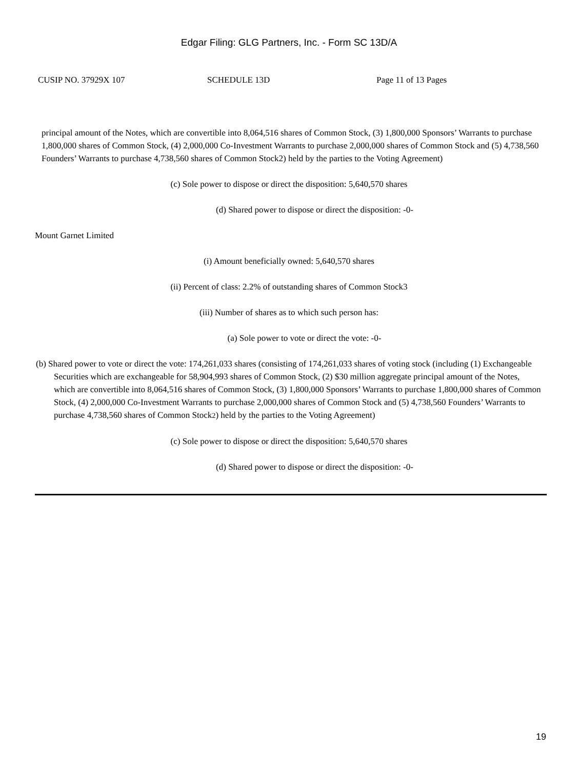Edgar Filing: GLG Partners, Inc. - Form SC 13D/A
CUSIP NO. 37929X 107 SCHEDULE 13D Page 11 of 13 Pages
principal amount of the Notes, which are convertible into 8,064,516 shares of Common Stock, (3) 1,800,000 Sponsors’ Warrants to purchase 1,800,000 shares of Common Stock, (4) 2,000,000 Co-Investment Warrants to purchase 2,000,000 shares of Common Stock and (5) 4,738,560 Founders’ Warrants to purchase 4,738,560 shares of Common Stock2) held by the parties to the Voting Agreement)
(c) Sole power to dispose or direct the disposition: 5,640,570 shares
(d) Shared power to dispose or direct the disposition: -0-
Mount Garnet Limited
(i) Amount beneficially owned: 5,640,570 shares
(ii) Percent of class: 2.2% of outstanding shares of Common Stock3
(iii) Number of shares as to which such person has:
(a) Sole power to vote or direct the vote: -0-
(b) Shared power to vote or direct the vote: 174,261,033 shares (consisting of 174,261,033 shares of voting stock (including (1) Exchangeable Securities which are exchangeable for 58,904,993 shares of Common Stock, (2) $30 million aggregate principal amount of the Notes, which are convertible into 8,064,516 shares of Common Stock, (3) 1,800,000 Sponsors’ Warrants to purchase 1,800,000 shares of Common Stock, (4) 2,000,000 Co-Investment Warrants to purchase 2,000,000 shares of Common Stock and (5) 4,738,560 Founders’ Warrants to purchase 4,738,560 shares of Common Stock2) held by the parties to the Voting Agreement)
(c) Sole power to dispose or direct the disposition: 5,640,570 shares
(d) Shared power to dispose or direct the disposition: -0-
19